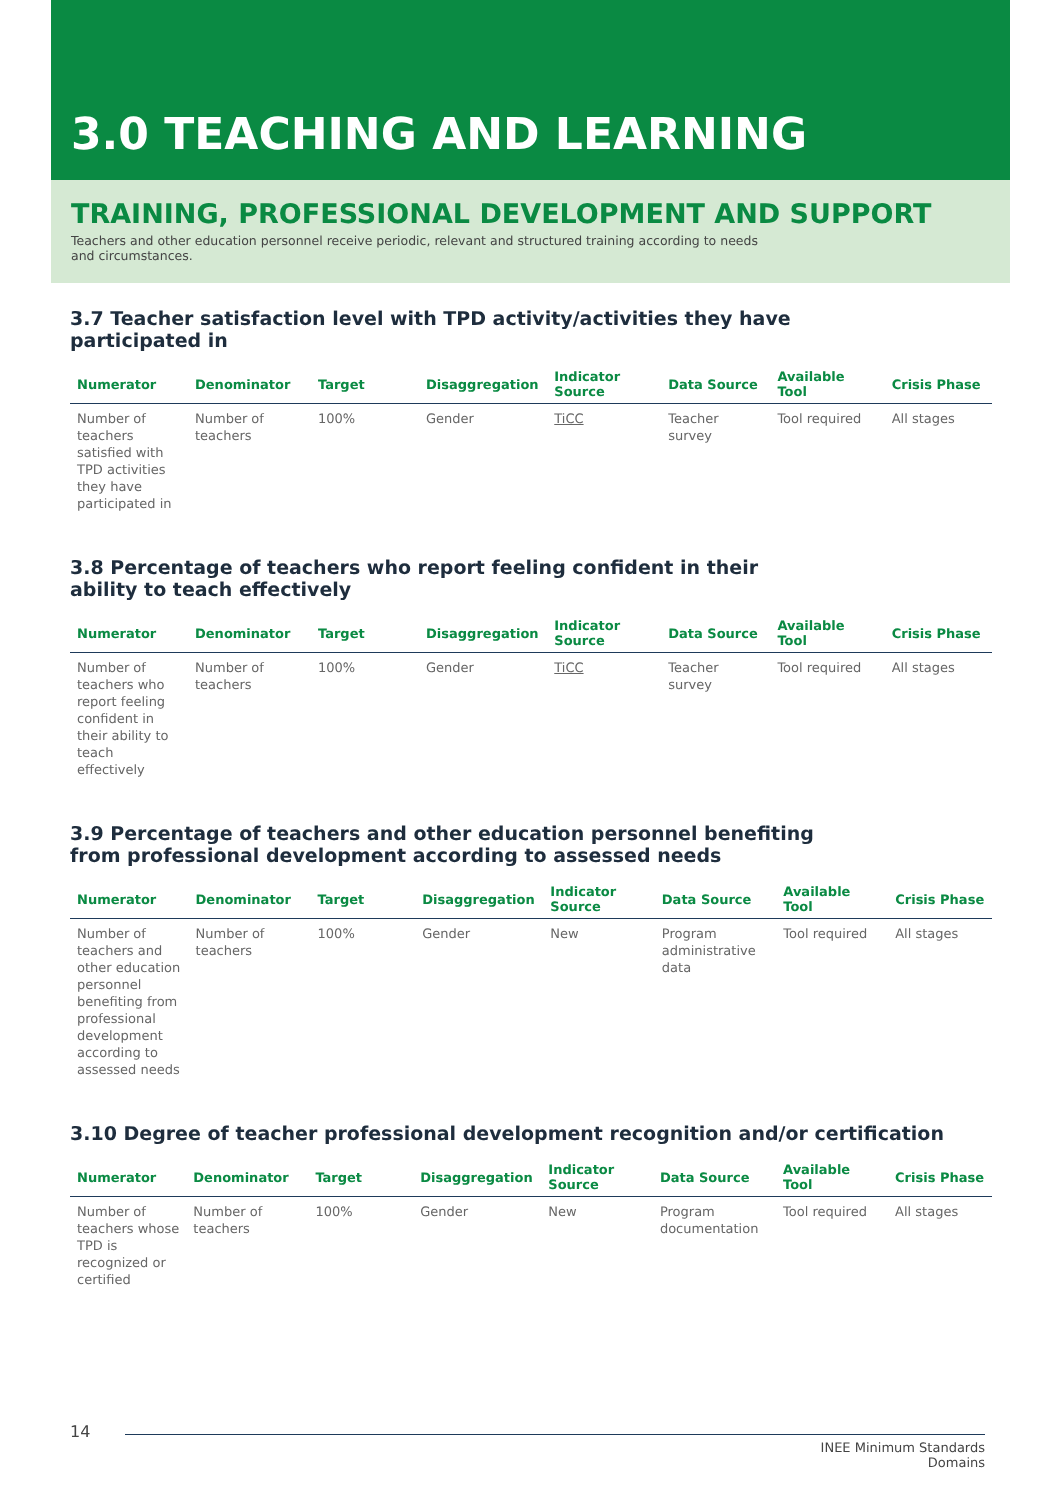3.0 TEACHING AND LEARNING
TRAINING, PROFESSIONAL DEVELOPMENT AND SUPPORT
Teachers and other education personnel receive periodic, relevant and structured training according to needs and circumstances.
3.7 Teacher satisfaction level with TPD activity/activities they have participated in
| Numerator | Denominator | Target | Disaggregation | Indicator Source | Data Source | Available Tool | Crisis Phase |
| --- | --- | --- | --- | --- | --- | --- | --- |
| Number of teachers satisfied with TPD activities they have participated in | Number of teachers | 100% | Gender | TiCC | Teacher survey | Tool required | All stages |
3.8 Percentage of teachers who report feeling confident in their ability to teach effectively
| Numerator | Denominator | Target | Disaggregation | Indicator Source | Data Source | Available Tool | Crisis Phase |
| --- | --- | --- | --- | --- | --- | --- | --- |
| Number of teachers who report feeling confident in their ability to teach effectively | Number of teachers | 100% | Gender | TiCC | Teacher survey | Tool required | All stages |
3.9 Percentage of teachers and other education personnel benefiting from professional development according to assessed needs
| Numerator | Denominator | Target | Disaggregation | Indicator Source | Data Source | Available Tool | Crisis Phase |
| --- | --- | --- | --- | --- | --- | --- | --- |
| Number of teachers and other education personnel benefiting from professional development according to assessed needs | Number of teachers | 100% | Gender | New | Program administrative data | Tool required | All stages |
3.10 Degree of teacher professional development recognition and/or certification
| Numerator | Denominator | Target | Disaggregation | Indicator Source | Data Source | Available Tool | Crisis Phase |
| --- | --- | --- | --- | --- | --- | --- | --- |
| Number of teachers whose TPD is recognized or certified | Number of teachers | 100% | Gender | New | Program documentation | Tool required | All stages |
14
INEE Minimum Standards
Domains